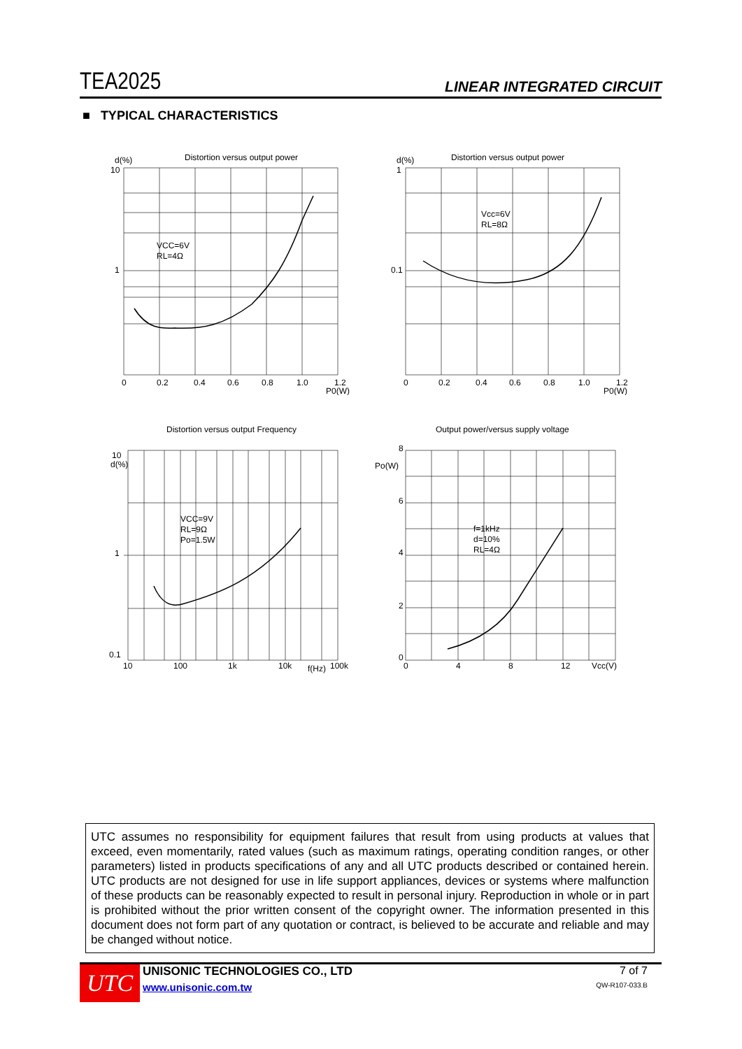TEA2025 LINEAR INTEGRATED CIRCUIT
■ TYPICAL CHARACTERISTICS
Distortion versus output power
d(%)
10
1
VCC=6V
RL=4Ω
0
0.2
0.4
0.6
0.8
1.0
1.2
P0(W)
Distortion versus output power
d(%)
1
0.1
Vcc=6V
RL=8Ω
0
0.2
0.4
0.6
0.8
1.0
1.2
P0(W)
Distortion versus output Frequency
10
d(%)
1
0.1
VCC=9V
RL=9Ω
Po=1.5W
10
100
1k
10k
f(Hz)
100k
Output power/versus supply voltage
8
Po(W)
6
4
2
0
f=1kHz
d=10%
RL=4Ω
0
4
8
12
Vcc(V)
UTC assumes no responsibility for equipment failures that result from using products at values that exceed, even momentarily, rated values (such as maximum ratings, operating condition ranges, or other parameters) listed in products specifications of any and all UTC products described or contained herein. UTC products are not designed for use in life support appliances, devices or systems where malfunction of these products can be reasonably expected to result in personal injury. Reproduction in whole or in part is prohibited without the prior written consent of the copyright owner. The information presented in this document does not form part of any quotation or contract, is believed to be accurate and reliable and may be changed without notice.
UTC
UNISONIC TECHNOLOGIES CO., LTD
www.unisonic.com.tw
7 of 7
QW-R107-033.B